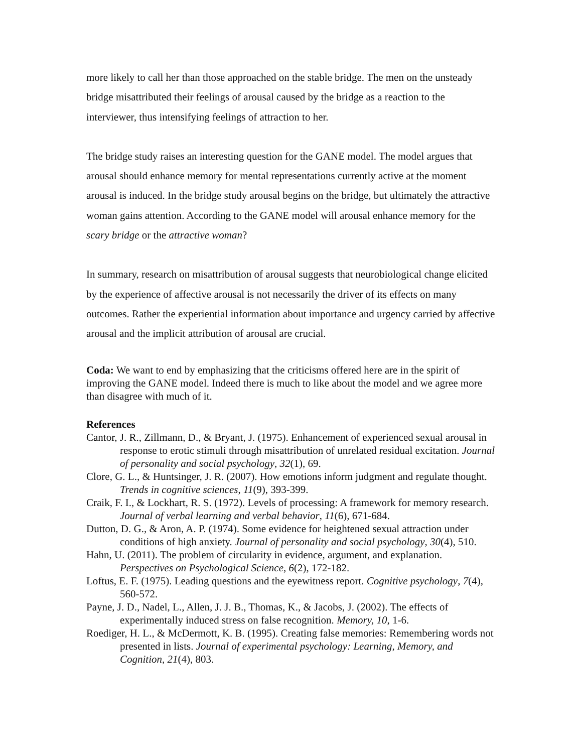more likely to call her than those approached on the stable bridge. The men on the unsteady bridge misattributed their feelings of arousal caused by the bridge as a reaction to the interviewer, thus intensifying feelings of attraction to her.
The bridge study raises an interesting question for the GANE model. The model argues that arousal should enhance memory for mental representations currently active at the moment arousal is induced. In the bridge study arousal begins on the bridge, but ultimately the attractive woman gains attention. According to the GANE model will arousal enhance memory for the scary bridge or the attractive woman?
In summary, research on misattribution of arousal suggests that neurobiological change elicited by the experience of affective arousal is not necessarily the driver of its effects on many outcomes. Rather the experiential information about importance and urgency carried by affective arousal and the implicit attribution of arousal are crucial.
Coda: We want to end by emphasizing that the criticisms offered here are in the spirit of improving the GANE model. Indeed there is much to like about the model and we agree more than disagree with much of it.
References
Cantor, J. R., Zillmann, D., & Bryant, J. (1975). Enhancement of experienced sexual arousal in response to erotic stimuli through misattribution of unrelated residual excitation. Journal of personality and social psychology, 32(1), 69.
Clore, G. L., & Huntsinger, J. R. (2007). How emotions inform judgment and regulate thought. Trends in cognitive sciences, 11(9), 393-399.
Craik, F. I., & Lockhart, R. S. (1972). Levels of processing: A framework for memory research. Journal of verbal learning and verbal behavior, 11(6), 671-684.
Dutton, D. G., & Aron, A. P. (1974). Some evidence for heightened sexual attraction under conditions of high anxiety. Journal of personality and social psychology, 30(4), 510.
Hahn, U. (2011). The problem of circularity in evidence, argument, and explanation. Perspectives on Psychological Science, 6(2), 172-182.
Loftus, E. F. (1975). Leading questions and the eyewitness report. Cognitive psychology, 7(4), 560-572.
Payne, J. D., Nadel, L., Allen, J. J. B., Thomas, K., & Jacobs, J. (2002). The effects of experimentally induced stress on false recognition. Memory, 10, 1-6.
Roediger, H. L., & McDermott, K. B. (1995). Creating false memories: Remembering words not presented in lists. Journal of experimental psychology: Learning, Memory, and Cognition, 21(4), 803.